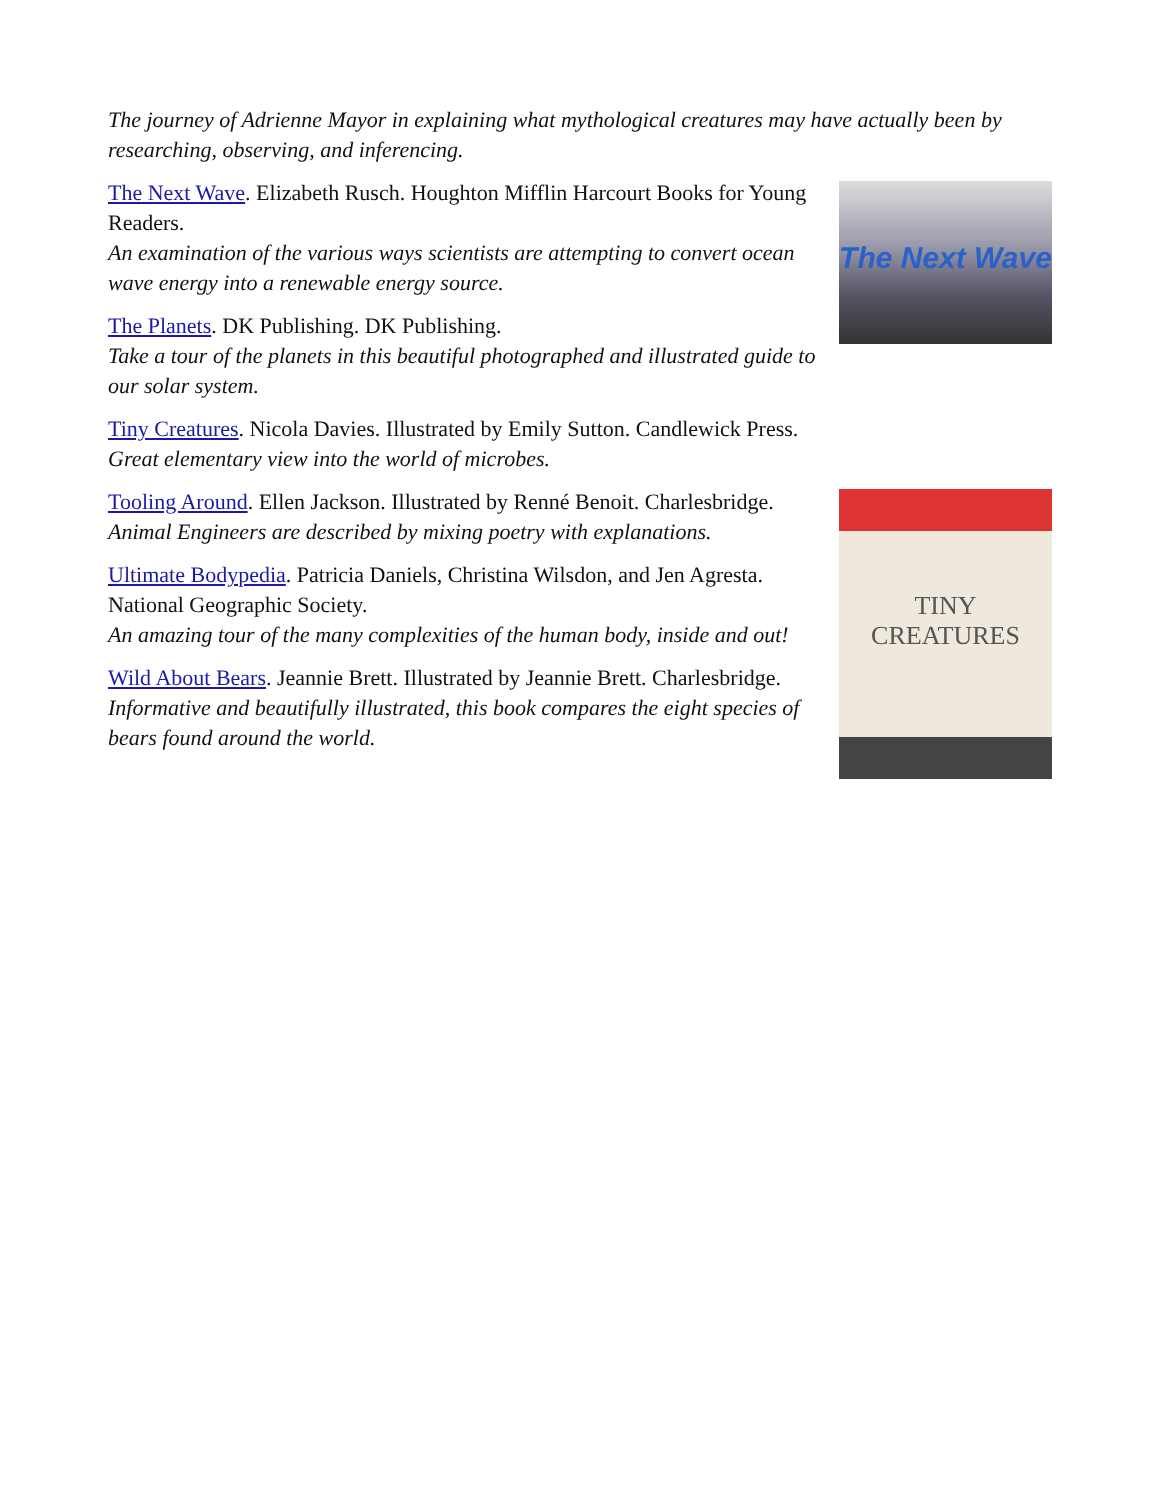The journey of Adrienne Mayor in explaining what mythological creatures may have actually been by researching, observing, and inferencing.
The Next Wave
The Next Wave. Elizabeth Rusch. Houghton Mifflin Harcourt Books for Young Readers.
An examination of the various ways scientists are attempting to convert ocean wave energy into a renewable energy source.
The Planets. DK Publishing. DK Publishing.
Take a tour of the planets in this beautiful photographed and illustrated guide to our solar system.
TINY CREATURES
Tiny Creatures. Nicola Davies. Illustrated by Emily Sutton. Candlewick Press.
Great elementary view into the world of microbes.
Tooling Around. Ellen Jackson. Illustrated by Renné Benoit. Charlesbridge.
Animal Engineers are described by mixing poetry with explanations.
Ultimate Bodypedia. Patricia Daniels, Christina Wilsdon, and Jen Agresta. National Geographic Society.
An amazing tour of the many complexities of the human body, inside and out!
Wild About Bears. Jeannie Brett. Illustrated by Jeannie Brett. Charlesbridge.
Informative and beautifully illustrated, this book compares the eight species of bears found around the world.